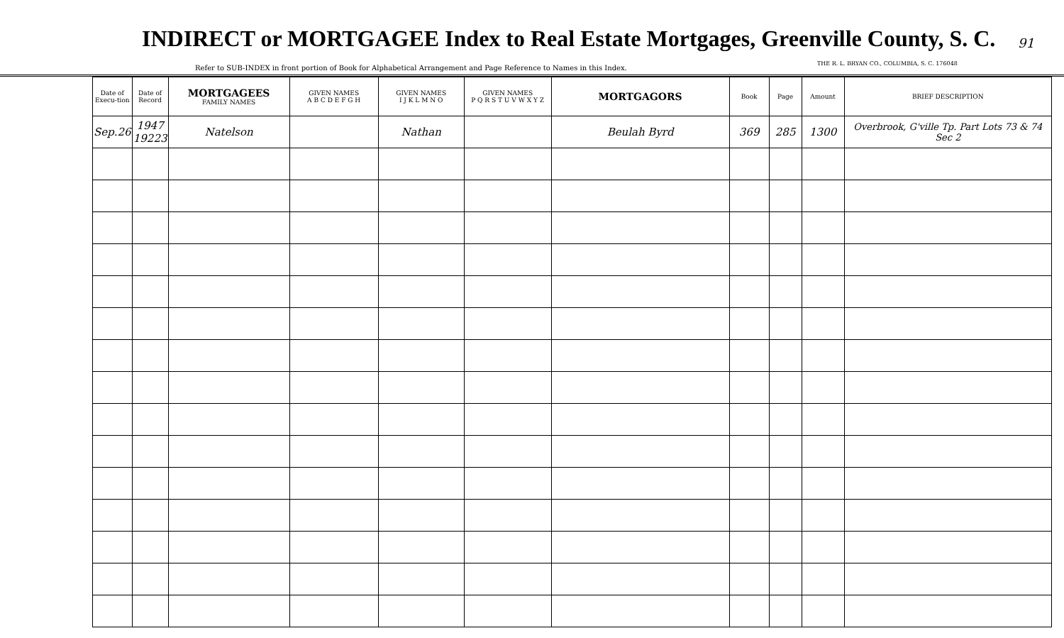INDIRECT or MORTGAGEE Index to Real Estate Mortgages, Greenville County, S. C.
91
Refer to SUB-INDEX in front portion of Book for Alphabetical Arrangement and Page Reference to Names in this Index.
THE R. L. BRYAN CO., COLUMBIA, S. C. 176048
| Date of Execu-tion | Date of Record | MORTGAGEES FAMILY NAMES | GIVEN NAMES A B C D E F G H | GIVEN NAMES I J K L M N O | GIVEN NAMES P Q R S T U V W X Y Z | MORTGAGORS | Book | Page | Amount | BRIEF DESCRIPTION |
| --- | --- | --- | --- | --- | --- | --- | --- | --- | --- | --- |
| Sep.26 | 1947 19223 | Natelson | | Nathan | | Beulah Byrd | 369 | 285 | 1300 | Overbrook, G'ville Tp. Part Lots 73 & 74 Sec 2 |